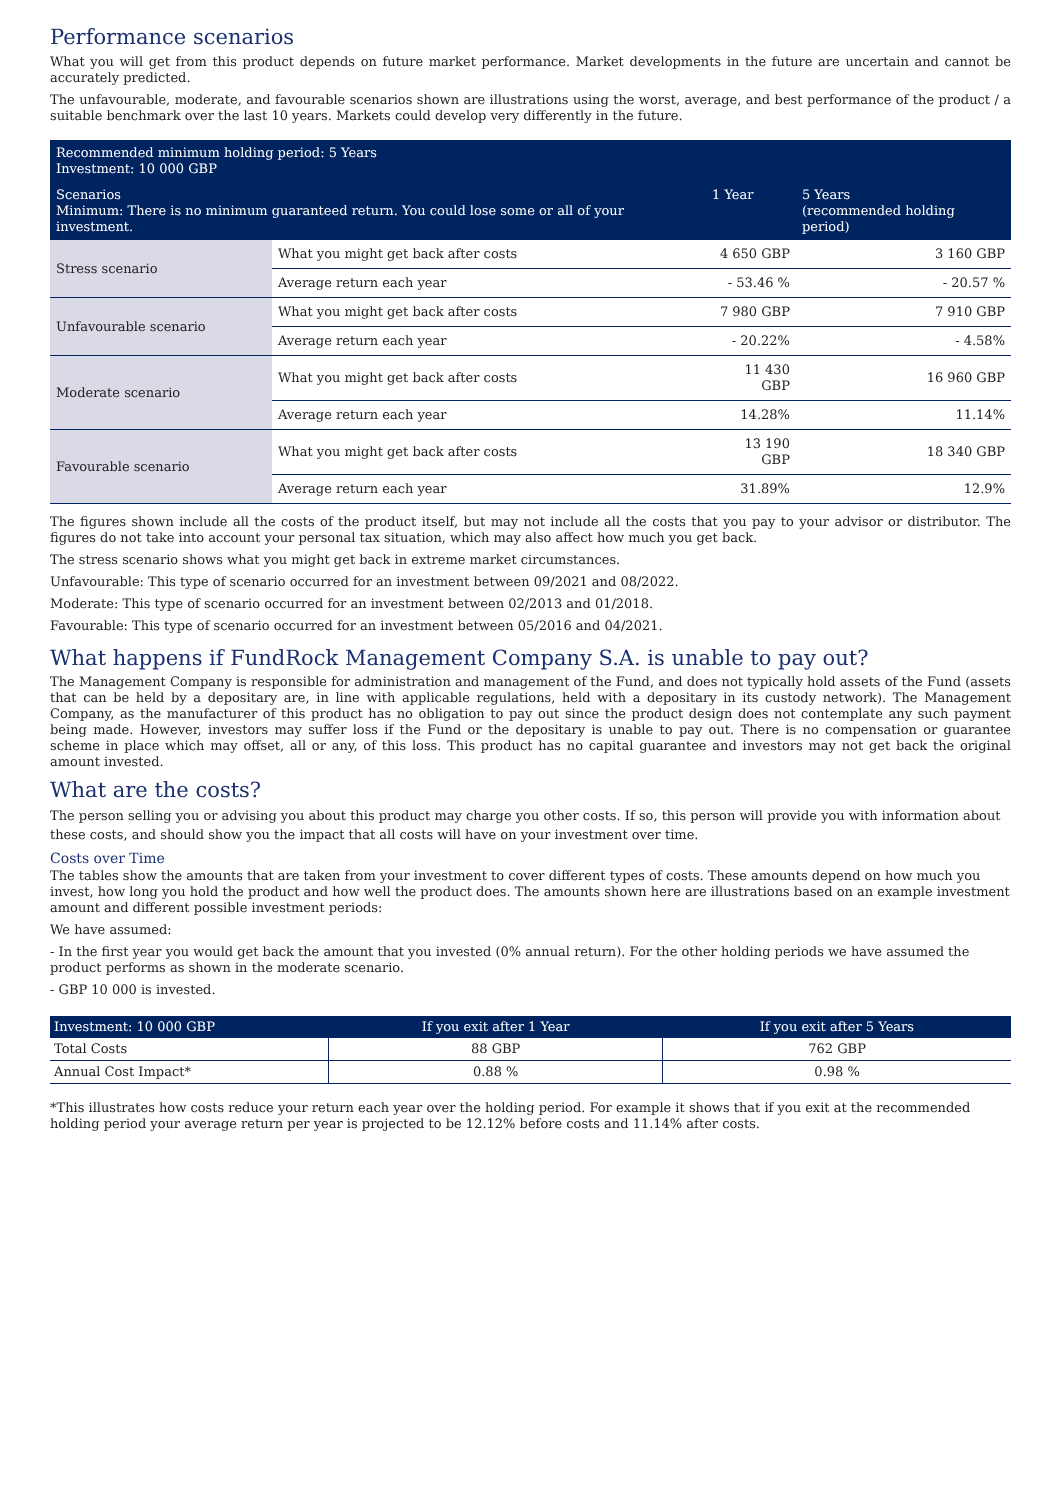Performance scenarios
What you will get from this product depends on future market performance. Market developments in the future are uncertain and cannot be accurately predicted.
The unfavourable, moderate, and favourable scenarios shown are illustrations using the worst, average, and best performance of the product / a suitable benchmark over the last 10 years. Markets could develop very differently in the future.
| Recommended minimum holding period: 5 Years Investment: 10 000 GBP | | | |
| --- | --- | --- | --- |
| Scenarios Minimum: There is no minimum guaranteed return. You could lose some or all of your investment. | | 1 Year | 5 Years (recommended holding period) |
| Stress scenario | What you might get back after costs | 4 650 GBP | 3 160 GBP |
| | Average return each year | - 53.46 % | - 20.57 % |
| Unfavourable scenario | What you might get back after costs | 7 980 GBP | 7 910 GBP |
| | Average return each year | - 20.22% | - 4.58% |
| Moderate scenario | What you might get back after costs | 11 430 GBP | 16 960 GBP |
| | Average return each year | 14.28% | 11.14% |
| Favourable scenario | What you might get back after costs | 13 190 GBP | 18 340 GBP |
| | Average return each year | 31.89% | 12.9% |
The figures shown include all the costs of the product itself, but may not include all the costs that you pay to your advisor or distributor. The figures do not take into account your personal tax situation, which may also affect how much you get back.
The stress scenario shows what you might get back in extreme market circumstances.
Unfavourable: This type of scenario occurred for an investment between 09/2021 and 08/2022.
Moderate: This type of scenario occurred for an investment between 02/2013 and 01/2018.
Favourable: This type of scenario occurred for an investment between 05/2016 and 04/2021.
What happens if FundRock Management Company S.A. is unable to pay out?
The Management Company is responsible for administration and management of the Fund, and does not typically hold assets of the Fund (assets that can be held by a depositary are, in line with applicable regulations, held with a depositary in its custody network). The Management Company, as the manufacturer of this product has no obligation to pay out since the product design does not contemplate any such payment being made. However, investors may suffer loss if the Fund or the depositary is unable to pay out. There is no compensation or guarantee scheme in place which may offset, all or any, of this loss. This product has no capital guarantee and investors may not get back the original amount invested.
What are the costs?
The person selling you or advising you about this product may charge you other costs. If so, this person will provide you with information about these costs, and should show you the impact that all costs will have on your investment over time.
Costs over Time
The tables show the amounts that are taken from your investment to cover different types of costs. These amounts depend on how much you invest, how long you hold the product and how well the product does. The amounts shown here are illustrations based on an example investment amount and different possible investment periods:
We have assumed:
- In the first year you would get back the amount that you invested (0% annual return). For the other holding periods we have assumed the product performs as shown in the moderate scenario.
- GBP 10 000 is invested.
| Investment: 10 000 GBP | If you exit after 1 Year | If you exit after 5 Years |
| --- | --- | --- |
| Total Costs | 88 GBP | 762 GBP |
| Annual Cost Impact* | 0.88 % | 0.98 % |
*This illustrates how costs reduce your return each year over the holding period. For example it shows that if you exit at the recommended holding period your average return per year is projected to be 12.12% before costs and 11.14% after costs.